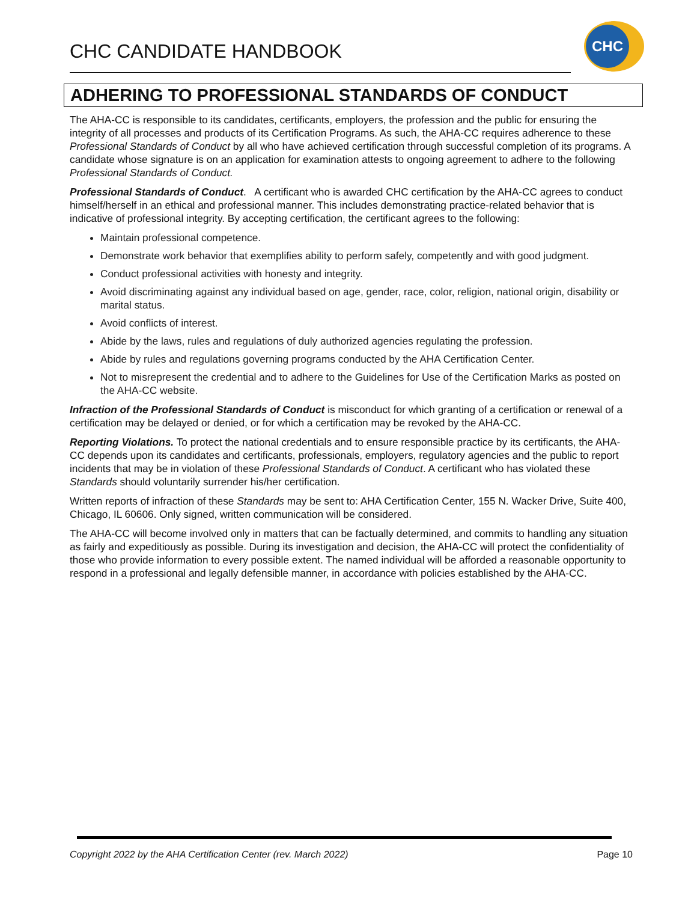CHC CANDIDATE HANDBOOK
CHC
ADHERING TO PROFESSIONAL STANDARDS OF CONDUCT
The AHA-CC is responsible to its candidates, certificants, employers, the profession and the public for ensuring the integrity of all processes and products of its Certification Programs. As such, the AHA-CC requires adherence to these Professional Standards of Conduct by all who have achieved certification through successful completion of its programs. A candidate whose signature is on an application for examination attests to ongoing agreement to adhere to the following Professional Standards of Conduct.
Professional Standards of Conduct. A certificant who is awarded CHC certification by the AHA-CC agrees to conduct himself/herself in an ethical and professional manner. This includes demonstrating practice-related behavior that is indicative of professional integrity. By accepting certification, the certificant agrees to the following:
Maintain professional competence.
Demonstrate work behavior that exemplifies ability to perform safely, competently and with good judgment.
Conduct professional activities with honesty and integrity.
Avoid discriminating against any individual based on age, gender, race, color, religion, national origin, disability or marital status.
Avoid conflicts of interest.
Abide by the laws, rules and regulations of duly authorized agencies regulating the profession.
Abide by rules and regulations governing programs conducted by the AHA Certification Center.
Not to misrepresent the credential and to adhere to the Guidelines for Use of the Certification Marks as posted on the AHA-CC website.
Infraction of the Professional Standards of Conduct is misconduct for which granting of a certification or renewal of a certification may be delayed or denied, or for which a certification may be revoked by the AHA-CC.
Reporting Violations. To protect the national credentials and to ensure responsible practice by its certificants, the AHA-CC depends upon its candidates and certificants, professionals, employers, regulatory agencies and the public to report incidents that may be in violation of these Professional Standards of Conduct. A certificant who has violated these Standards should voluntarily surrender his/her certification.
Written reports of infraction of these Standards may be sent to: AHA Certification Center, 155 N. Wacker Drive, Suite 400, Chicago, IL 60606. Only signed, written communication will be considered.
The AHA-CC will become involved only in matters that can be factually determined, and commits to handling any situation as fairly and expeditiously as possible. During its investigation and decision, the AHA-CC will protect the confidentiality of those who provide information to every possible extent. The named individual will be afforded a reasonable opportunity to respond in a professional and legally defensible manner, in accordance with policies established by the AHA-CC.
Copyright 2022 by the AHA Certification Center (rev. March 2022) Page 10